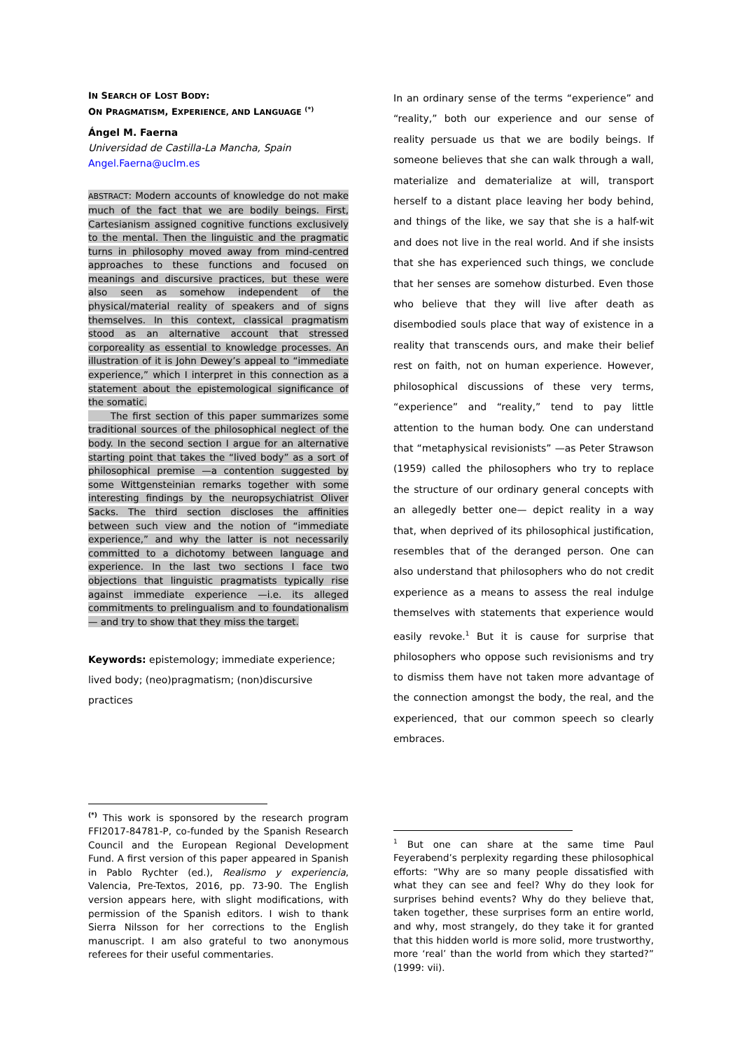IN SEARCH OF LOST BODY:
ON PRAGMATISM, EXPERIENCE, AND LANGUAGE <sup>(*)</sup>
Ángel M. Faerna
Universidad de Castilla-La Mancha, Spain
Angel.Faerna@uclm.es
ABSTRACT: Modern accounts of knowledge do not make much of the fact that we are bodily beings. First, Cartesianism assigned cognitive functions exclusively to the mental. Then the linguistic and the pragmatic turns in philosophy moved away from mind-centred approaches to these functions and focused on meanings and discursive practices, but these were also seen as somehow independent of the physical/material reality of speakers and of signs themselves. In this context, classical pragmatism stood as an alternative account that stressed corporeality as essential to knowledge processes. An illustration of it is John Dewey’s appeal to “immediate experience,” which I interpret in this connection as a statement about the epistemological significance of the somatic.
The first section of this paper summarizes some traditional sources of the philosophical neglect of the body. In the second section I argue for an alternative starting point that takes the “lived body” as a sort of philosophical premise —a contention suggested by some Wittgensteinian remarks together with some interesting findings by the neuropsychiatrist Oliver Sacks. The third section discloses the affinities between such view and the notion of “immediate experience,” and why the latter is not necessarily committed to a dichotomy between language and experience. In the last two sections I face two objections that linguistic pragmatists typically rise against immediate experience —i.e. its alleged commitments to prelingualism and to foundationalism— and try to show that they miss the target.
Keywords: epistemology; immediate experience; lived body; (neo)pragmatism; (non)discursive practices
In an ordinary sense of the terms “experience” and “reality,” both our experience and our sense of reality persuade us that we are bodily beings. If someone believes that she can walk through a wall, materialize and dematerialize at will, transport herself to a distant place leaving her body behind, and things of the like, we say that she is a half-wit and does not live in the real world. And if she insists that she has experienced such things, we conclude that her senses are somehow disturbed. Even those who believe that they will live after death as disembodied souls place that way of existence in a reality that transcends ours, and make their belief rest on faith, not on human experience. However, philosophical discussions of these very terms, “experience” and “reality,” tend to pay little attention to the human body. One can understand that “metaphysical revisionists” —as Peter Strawson (1959) called the philosophers who try to replace the structure of our ordinary general concepts with an allegedly better one— depict reality in a way that, when deprived of its philosophical justification, resembles that of the deranged person. One can also understand that philosophers who do not credit experience as a means to assess the real indulge themselves with statements that experience would easily revoke.<sup>1</sup> But it is cause for surprise that philosophers who oppose such revisionisms and try to dismiss them have not taken more advantage of the connection amongst the body, the real, and the experienced, that our common speech so clearly embraces.
<sup>(*)</sup> This work is sponsored by the research program FFI2017-84781-P, co-funded by the Spanish Research Council and the European Regional Development Fund. A first version of this paper appeared in Spanish in Pablo Rychter (ed.), Realismo y experiencia, Valencia, Pre-Textos, 2016, pp. 73-90. The English version appears here, with slight modifications, with permission of the Spanish editors. I wish to thank Sierra Nilsson for her corrections to the English manuscript. I am also grateful to two anonymous referees for their useful commentaries.
<sup>1</sup> But one can share at the same time Paul Feyerabend’s perplexity regarding these philosophical efforts: “Why are so many people dissatisfied with what they can see and feel? Why do they look for surprises behind events? Why do they believe that, taken together, these surprises form an entire world, and why, most strangely, do they take it for granted that this hidden world is more solid, more trustworthy, more ‘real’ than the world from which they started?” (1999: vii).